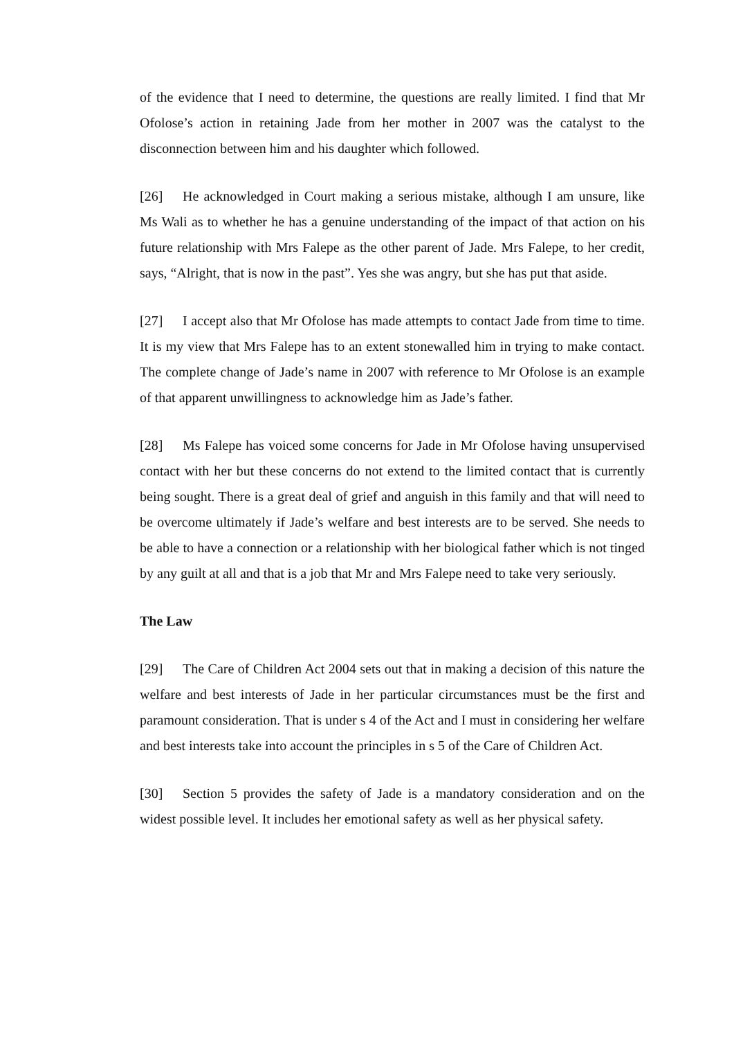of the evidence that I need to determine, the questions are really limited. I find that Mr Ofolose’s action in retaining Jade from her mother in 2007 was the catalyst to the disconnection between him and his daughter which followed.
[26] He acknowledged in Court making a serious mistake, although I am unsure, like Ms Wali as to whether he has a genuine understanding of the impact of that action on his future relationship with Mrs Falepe as the other parent of Jade. Mrs Falepe, to her credit, says, “Alright, that is now in the past”. Yes she was angry, but she has put that aside.
[27] I accept also that Mr Ofolose has made attempts to contact Jade from time to time. It is my view that Mrs Falepe has to an extent stonewalled him in trying to make contact. The complete change of Jade’s name in 2007 with reference to Mr Ofolose is an example of that apparent unwillingness to acknowledge him as Jade’s father.
[28] Ms Falepe has voiced some concerns for Jade in Mr Ofolose having unsupervised contact with her but these concerns do not extend to the limited contact that is currently being sought. There is a great deal of grief and anguish in this family and that will need to be overcome ultimately if Jade’s welfare and best interests are to be served. She needs to be able to have a connection or a relationship with her biological father which is not tinged by any guilt at all and that is a job that Mr and Mrs Falepe need to take very seriously.
The Law
[29] The Care of Children Act 2004 sets out that in making a decision of this nature the welfare and best interests of Jade in her particular circumstances must be the first and paramount consideration. That is under s 4 of the Act and I must in considering her welfare and best interests take into account the principles in s 5 of the Care of Children Act.
[30] Section 5 provides the safety of Jade is a mandatory consideration and on the widest possible level. It includes her emotional safety as well as her physical safety.